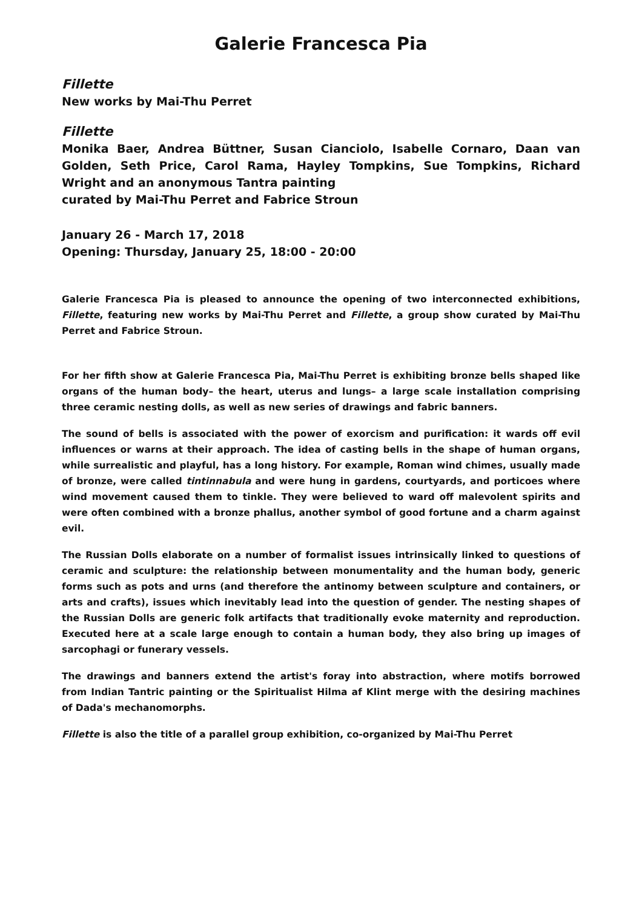Galerie Francesca Pia
Fillette
New works by Mai-Thu Perret
Fillette
Monika Baer, Andrea Büttner, Susan Cianciolo, Isabelle Cornaro, Daan van Golden, Seth Price, Carol Rama, Hayley Tompkins, Sue Tompkins, Richard Wright and an anonymous Tantra painting
curated by Mai-Thu Perret and Fabrice Stroun
January 26 - March 17, 2018
Opening: Thursday, January 25, 18:00 - 20:00
Galerie Francesca Pia is pleased to announce the opening of two interconnected exhibitions, Fillette, featuring new works by Mai-Thu Perret and Fillette, a group show curated by Mai-Thu Perret and Fabrice Stroun.
For her fifth show at Galerie Francesca Pia, Mai-Thu Perret is exhibiting bronze bells shaped like organs of the human body– the heart, uterus and lungs– a large scale installation comprising three ceramic nesting dolls, as well as new series of drawings and fabric banners.
The sound of bells is associated with the power of exorcism and purification: it wards off evil influences or warns at their approach. The idea of casting bells in the shape of human organs, while surrealistic and playful, has a long history. For example, Roman wind chimes, usually made of bronze, were called tintinnabula and were hung in gardens, courtyards, and porticoes where wind movement caused them to tinkle. They were believed to ward off malevolent spirits and were often combined with a bronze phallus, another symbol of good fortune and a charm against evil.
The Russian Dolls elaborate on a number of formalist issues intrinsically linked to questions of ceramic and sculpture: the relationship between monumentality and the human body, generic forms such as pots and urns (and therefore the antinomy between sculpture and containers, or arts and crafts), issues which inevitably lead into the question of gender. The nesting shapes of the Russian Dolls are generic folk artifacts that traditionally evoke maternity and reproduction. Executed here at a scale large enough to contain a human body, they also bring up images of sarcophagi or funerary vessels.
The drawings and banners extend the artist's foray into abstraction, where motifs borrowed from Indian Tantric painting or the Spiritualist Hilma af Klint merge with the desiring machines of Dada's mechanomorphs.
Fillette is also the title of a parallel group exhibition, co-organized by Mai-Thu Perret